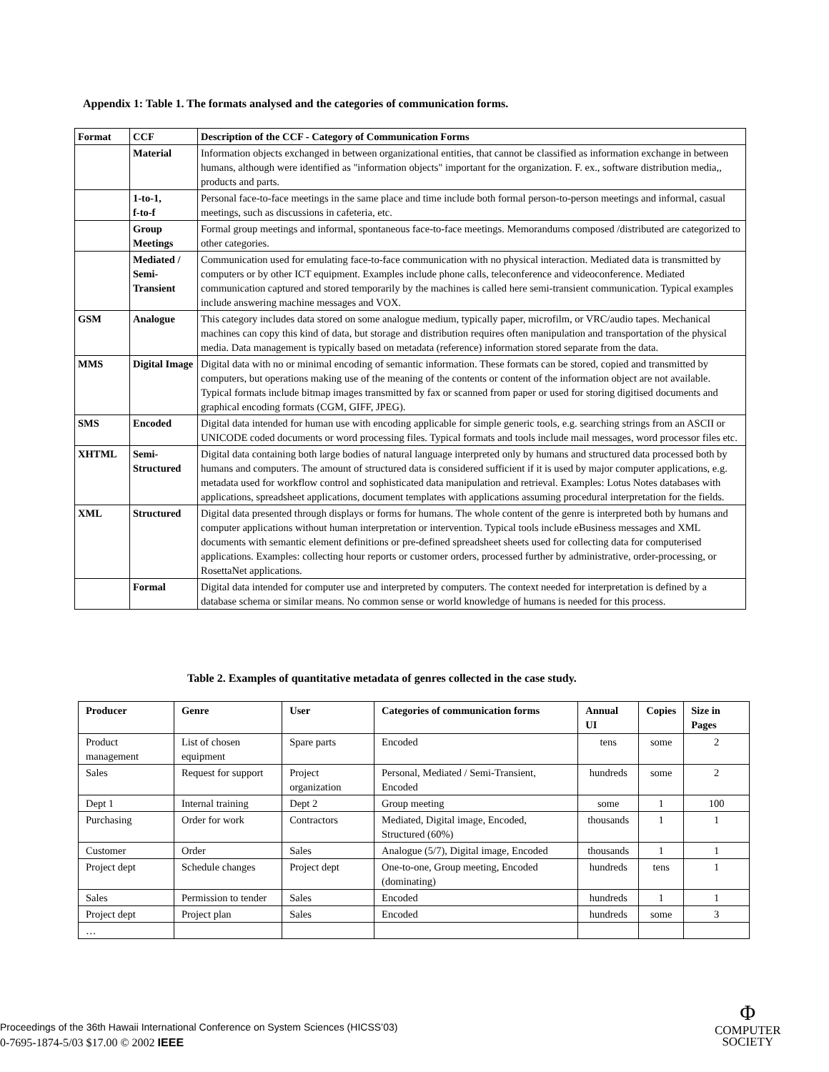Appendix 1: Table 1. The formats analysed and the categories of communication forms.
| Format | CCF | Description of the CCF - Category of Communication Forms |
| | Material | Information objects exchanged in between organizational entities, that cannot be classified as information exchange in between humans, although were identified as "information objects" important for the organization. F. ex., software distribution media,, products and parts. |
| | 1-to-1, f-to-f | Personal face-to-face meetings in the same place and time include both formal person-to-person meetings and informal, casual meetings, such as discussions in cafeteria, etc. |
| | Group Meetings | Formal group meetings and informal, spontaneous face-to-face meetings. Memorandums composed /distributed are categorized to other categories. |
| | Mediated / Semi-Transient | Communication used for emulating face-to-face communication with no physical interaction. Mediated data is transmitted by computers or by other ICT equipment. Examples include phone calls, teleconference and videoconference. Mediated communication captured and stored temporarily by the machines is called here semi-transient communication. Typical examples include answering machine messages and VOX. |
| GSM | Analogue | This category includes data stored on some analogue medium, typically paper, microfilm, or VRC/audio tapes. Mechanical machines can copy this kind of data, but storage and distribution requires often manipulation and transportation of the physical media. Data management is typically based on metadata (reference) information stored separate from the data. |
| MMS | Digital Image | Digital data with no or minimal encoding of semantic information. These formats can be stored, copied and transmitted by computers, but operations making use of the meaning of the contents or content of the information object are not available. Typical formats include bitmap images transmitted by fax or scanned from paper or used for storing digitised documents and graphical encoding formats (CGM, GIFF, JPEG). |
| SMS | Encoded | Digital data intended for human use with encoding applicable for simple generic tools, e.g. searching strings from an ASCII or UNICODE coded documents or word processing files. Typical formats and tools include mail messages, word processor files etc. |
| XHTML | Semi-Structured | Digital data containing both large bodies of natural language interpreted only by humans and structured data processed both by humans and computers. The amount of structured data is considered sufficient if it is used by major computer applications, e.g. metadata used for workflow control and sophisticated data manipulation and retrieval. Examples: Lotus Notes databases with applications, spreadsheet applications, document templates with applications assuming procedural interpretation for the fields. |
| XML | Structured | Digital data presented through displays or forms for humans. The whole content of the genre is interpreted both by humans and computer applications without human interpretation or intervention. Typical tools include eBusiness messages and XML documents with semantic element definitions or pre-defined spreadsheet sheets used for collecting data for computerised applications. Examples: collecting hour reports or customer orders, processed further by administrative, order-processing, or RosettaNet applications. |
| | Formal | Digital data intended for computer use and interpreted by computers. The context needed for interpretation is defined by a database schema or similar means. No common sense or world knowledge of humans is needed for this process. |
Table 2. Examples of quantitative metadata of genres collected in the case study.
| Producer | Genre | User | Categories of communication forms | Annual UI | Copies | Size in Pages |
| --- | --- | --- | --- | --- | --- | --- |
| Product management | List of chosen equipment | Spare parts | Encoded | tens | some | 2 |
| Sales | Request for support | Project organization | Personal, Mediated / Semi-Transient, Encoded | hundreds | some | 2 |
| Dept 1 | Internal training | Dept 2 | Group meeting | some | 1 | 100 |
| Purchasing | Order for work | Contractors | Mediated, Digital image, Encoded, Structured (60%) | thousands | 1 | 1 |
| Customer | Order | Sales | Analogue (5/7), Digital image, Encoded | thousands | 1 | 1 |
| Project dept | Schedule changes | Project dept | One-to-one, Group meeting, Encoded (dominating) | hundreds | tens | 1 |
| Sales | Permission to tender | Sales | Encoded | hundreds | 1 | 1 |
| Project dept | Project plan | Sales | Encoded | hundreds | some | 3 |
| … | | | | | | |
Proceedings of the 36th Hawaii International Conference on System Sciences (HICSS’03)
0-7695-1874-5/03 $17.00 © 2002 IEEE
Φ
COMPUTER
SOCIETY